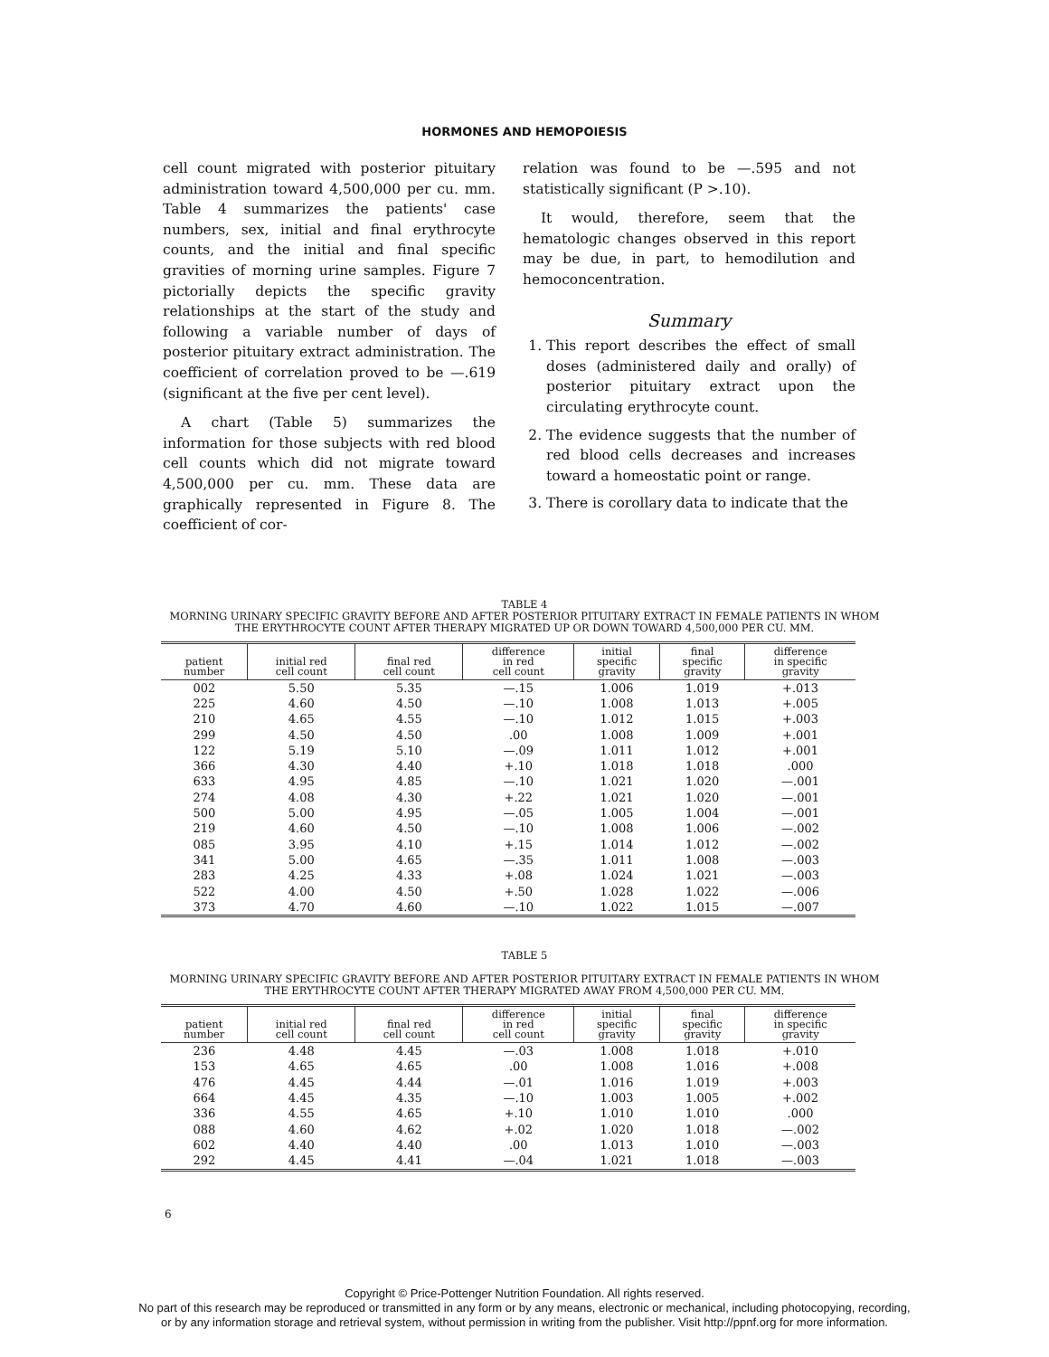HORMONES AND HEMOPOIESIS
cell count migrated with posterior pituitary administration toward 4,500,000 per cu. mm. Table 4 summarizes the patients' case numbers, sex, initial and final erythrocyte counts, and the initial and final specific gravities of morning urine samples. Figure 7 pictorially depicts the specific gravity relationships at the start of the study and following a variable number of days of posterior pituitary extract administration. The coefficient of correlation proved to be —.619 (significant at the five per cent level).
A chart (Table 5) summarizes the information for those subjects with red blood cell counts which did not migrate toward 4,500,000 per cu. mm. These data are graphically represented in Figure 8. The coefficient of cor-
relation was found to be —.595 and not statistically significant (P >.10).
It would, therefore, seem that the hematologic changes observed in this report may be due, in part, to hemodilution and hemoconcentration.
Summary
1. This report describes the effect of small doses (administered daily and orally) of posterior pituitary extract upon the circulating erythrocyte count.
2. The evidence suggests that the number of red blood cells decreases and increases toward a homeostatic point or range.
3. There is corollary data to indicate that the
TABLE 4
MORNING URINARY SPECIFIC GRAVITY BEFORE AND AFTER POSTERIOR PITUITARY EXTRACT IN FEMALE PATIENTS IN WHOM THE ERYTHROCYTE COUNT AFTER THERAPY MIGRATED UP OR DOWN TOWARD 4,500,000 PER CU. MM.
| patient number | initial red cell count | final red cell count | difference in red cell count | initial specific gravity | final specific gravity | difference in specific gravity |
| --- | --- | --- | --- | --- | --- | --- |
| 002 | 5.50 | 5.35 | —.15 | 1.006 | 1.019 | +.013 |
| 225 | 4.60 | 4.50 | —.10 | 1.008 | 1.013 | +.005 |
| 210 | 4.65 | 4.55 | —.10 | 1.012 | 1.015 | +.003 |
| 299 | 4.50 | 4.50 | .00 | 1.008 | 1.009 | +.001 |
| 122 | 5.19 | 5.10 | —.09 | 1.011 | 1.012 | +.001 |
| 366 | 4.30 | 4.40 | +.10 | 1.018 | 1.018 | .000 |
| 633 | 4.95 | 4.85 | —.10 | 1.021 | 1.020 | —.001 |
| 274 | 4.08 | 4.30 | +.22 | 1.021 | 1.020 | —.001 |
| 500 | 5.00 | 4.95 | —.05 | 1.005 | 1.004 | —.001 |
| 219 | 4.60 | 4.50 | —.10 | 1.008 | 1.006 | —.002 |
| 085 | 3.95 | 4.10 | +.15 | 1.014 | 1.012 | —.002 |
| 341 | 5.00 | 4.65 | —.35 | 1.011 | 1.008 | —.003 |
| 283 | 4.25 | 4.33 | +.08 | 1.024 | 1.021 | —.003 |
| 522 | 4.00 | 4.50 | +.50 | 1.028 | 1.022 | —.006 |
| 373 | 4.70 | 4.60 | —.10 | 1.022 | 1.015 | —.007 |
TABLE 5
MORNING URINARY SPECIFIC GRAVITY BEFORE AND AFTER POSTERIOR PITUITARY EXTRACT IN FEMALE PATIENTS IN WHOM THE ERYTHROCYTE COUNT AFTER THERAPY MIGRATED AWAY FROM 4,500,000 PER CU. MM.
| patient number | initial red cell count | final red cell count | difference in red cell count | initial specific gravity | final specific gravity | difference in specific gravity |
| --- | --- | --- | --- | --- | --- | --- |
| 236 | 4.48 | 4.45 | —.03 | 1.008 | 1.018 | +.010 |
| 153 | 4.65 | 4.65 | .00 | 1.008 | 1.016 | +.008 |
| 476 | 4.45 | 4.44 | —.01 | 1.016 | 1.019 | +.003 |
| 664 | 4.45 | 4.35 | —.10 | 1.003 | 1.005 | +.002 |
| 336 | 4.55 | 4.65 | +.10 | 1.010 | 1.010 | .000 |
| 088 | 4.60 | 4.62 | +.02 | 1.020 | 1.018 | —.002 |
| 602 | 4.40 | 4.40 | .00 | 1.013 | 1.010 | —.003 |
| 292 | 4.45 | 4.41 | —.04 | 1.021 | 1.018 | —.003 |
6
Copyright © Price-Pottenger Nutrition Foundation. All rights reserved.
No part of this research may be reproduced or transmitted in any form or by any means, electronic or mechanical, including photocopying, recording,
or by any information storage and retrieval system, without permission in writing from the publisher. Visit http://ppnf.org for more information.